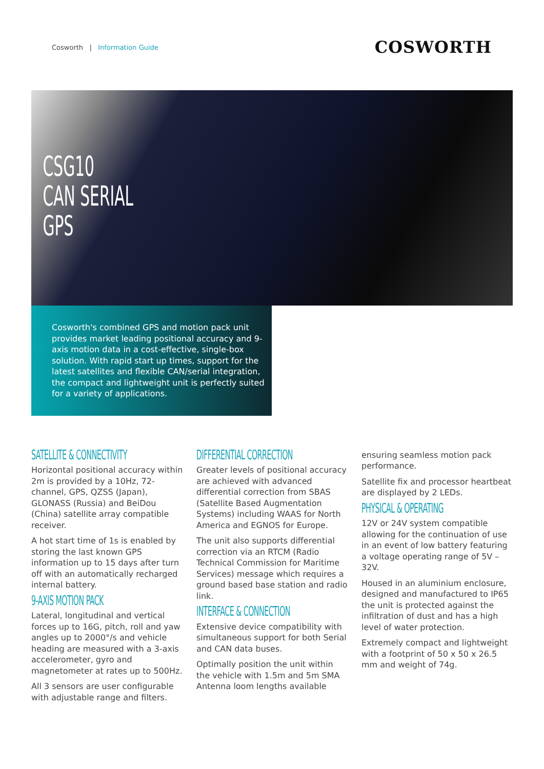Cosworth | Information Guide
COSWORTH
CSG10
CAN SERIAL
GPS
Cosworth's combined GPS and motion pack unit provides market leading positional accuracy and 9-axis motion data in a cost-effective, single-box solution. With rapid start up times, support for the latest satellites and flexible CAN/serial integration, the compact and lightweight unit is perfectly suited for a variety of applications.
SATELLITE & CONNECTIVITY
Horizontal positional accuracy within 2m is provided by a 10Hz, 72- channel, GPS, QZSS (Japan), GLONASS (Russia) and BeiDou (China) satellite array compatible receiver.
A hot start time of 1s is enabled by storing the last known GPS information up to 15 days after turn off with an automatically recharged internal battery.
9-AXIS MOTION PACK
Lateral, longitudinal and vertical forces up to 16G, pitch, roll and yaw angles up to 2000°/s and vehicle heading are measured with a 3-axis accelerometer, gyro and magnetometer at rates up to 500Hz.
All 3 sensors are user configurable with adjustable range and filters.
DIFFERENTIAL CORRECTION
Greater levels of positional accuracy are achieved with advanced differential correction from SBAS (Satellite Based Augmentation Systems) including WAAS for North America and EGNOS for Europe.
The unit also supports differential correction via an RTCM (Radio Technical Commission for Maritime Services) message which requires a ground based base station and radio link.
INTERFACE & CONNECTION
Extensive device compatibility with simultaneous support for both Serial and CAN data buses.
Optimally position the unit within the vehicle with 1.5m and 5m SMA Antenna loom lengths available
ensuring seamless motion pack performance.
Satellite fix and processor heartbeat are displayed by 2 LEDs.
PHYSICAL & OPERATING
12V or 24V system compatible allowing for the continuation of use in an event of low battery featuring a voltage operating range of 5V – 32V.
Housed in an aluminium enclosure, designed and manufactured to IP65 the unit is protected against the infiltration of dust and has a high level of water protection.
Extremely compact and lightweight with a footprint of 50 x 50 x 26.5 mm and weight of 74g.